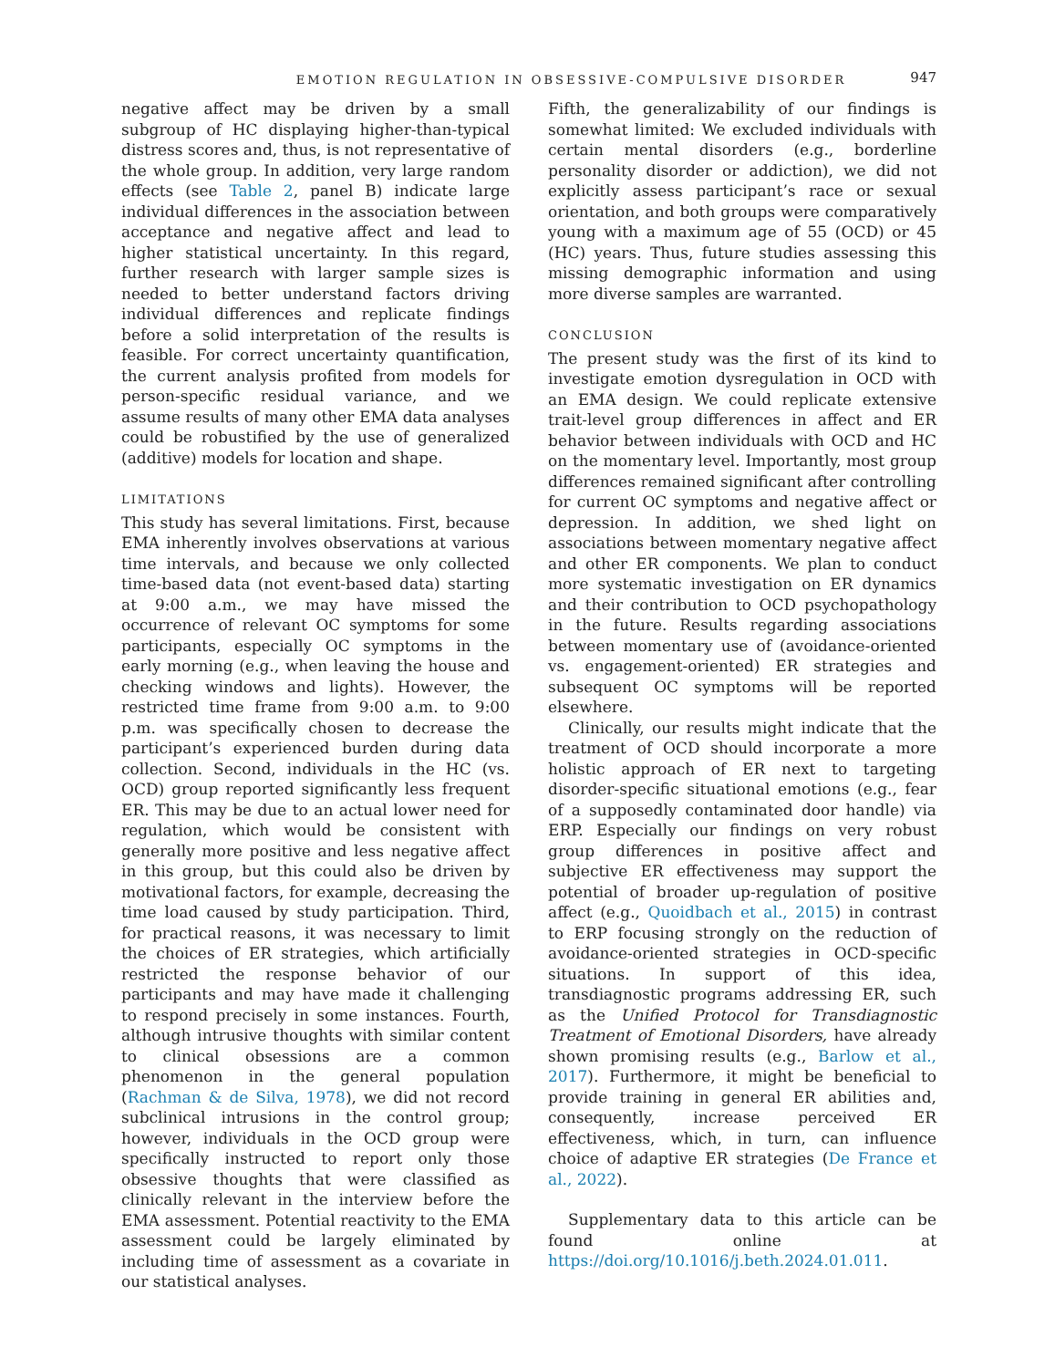EMOTION REGULATION IN OBSESSIVE-COMPULSIVE DISORDER 947
negative affect may be driven by a small subgroup of HC displaying higher-than-typical distress scores and, thus, is not representative of the whole group. In addition, very large random effects (see Table 2, panel B) indicate large individual differences in the association between acceptance and negative affect and lead to higher statistical uncertainty. In this regard, further research with larger sample sizes is needed to better understand factors driving individual differences and replicate findings before a solid interpretation of the results is feasible. For correct uncertainty quantification, the current analysis profited from models for person-specific residual variance, and we assume results of many other EMA data analyses could be robustified by the use of generalized (additive) models for location and shape.
LIMITATIONS
This study has several limitations. First, because EMA inherently involves observations at various time intervals, and because we only collected time-based data (not event-based data) starting at 9:00 a.m., we may have missed the occurrence of relevant OC symptoms for some participants, especially OC symptoms in the early morning (e.g., when leaving the house and checking windows and lights). However, the restricted time frame from 9:00 a.m. to 9:00 p.m. was specifically chosen to decrease the participant’s experienced burden during data collection. Second, individuals in the HC (vs. OCD) group reported significantly less frequent ER. This may be due to an actual lower need for regulation, which would be consistent with generally more positive and less negative affect in this group, but this could also be driven by motivational factors, for example, decreasing the time load caused by study participation. Third, for practical reasons, it was necessary to limit the choices of ER strategies, which artificially restricted the response behavior of our participants and may have made it challenging to respond precisely in some instances. Fourth, although intrusive thoughts with similar content to clinical obsessions are a common phenomenon in the general population (Rachman & de Silva, 1978), we did not record subclinical intrusions in the control group; however, individuals in the OCD group were specifically instructed to report only those obsessive thoughts that were classified as clinically relevant in the interview before the EMA assessment. Potential reactivity to the EMA assessment could be largely eliminated by including time of assessment as a covariate in our statistical analyses.
Fifth, the generalizability of our findings is somewhat limited: We excluded individuals with certain mental disorders (e.g., borderline personality disorder or addiction), we did not explicitly assess participant’s race or sexual orientation, and both groups were comparatively young with a maximum age of 55 (OCD) or 45 (HC) years. Thus, future studies assessing this missing demographic information and using more diverse samples are warranted.
CONCLUSION
The present study was the first of its kind to investigate emotion dysregulation in OCD with an EMA design. We could replicate extensive trait-level group differences in affect and ER behavior between individuals with OCD and HC on the momentary level. Importantly, most group differences remained significant after controlling for current OC symptoms and negative affect or depression. In addition, we shed light on associations between momentary negative affect and other ER components. We plan to conduct more systematic investigation on ER dynamics and their contribution to OCD psychopathology in the future. Results regarding associations between momentary use of (avoidance-oriented vs. engagement-oriented) ER strategies and subsequent OC symptoms will be reported elsewhere.
Clinically, our results might indicate that the treatment of OCD should incorporate a more holistic approach of ER next to targeting disorder-specific situational emotions (e.g., fear of a supposedly contaminated door handle) via ERP. Especially our findings on very robust group differences in positive affect and subjective ER effectiveness may support the potential of broader up-regulation of positive affect (e.g., Quoidbach et al., 2015) in contrast to ERP focusing strongly on the reduction of avoidance-oriented strategies in OCD-specific situations. In support of this idea, transdiagnostic programs addressing ER, such as the Unified Protocol for Transdiagnostic Treatment of Emotional Disorders, have already shown promising results (e.g., Barlow et al., 2017). Furthermore, it might be beneficial to provide training in general ER abilities and, consequently, increase perceived ER effectiveness, which, in turn, can influence choice of adaptive ER strategies (De France et al., 2022).
Supplementary data to this article can be found online at https://doi.org/10.1016/j.beth.2024.01.011.